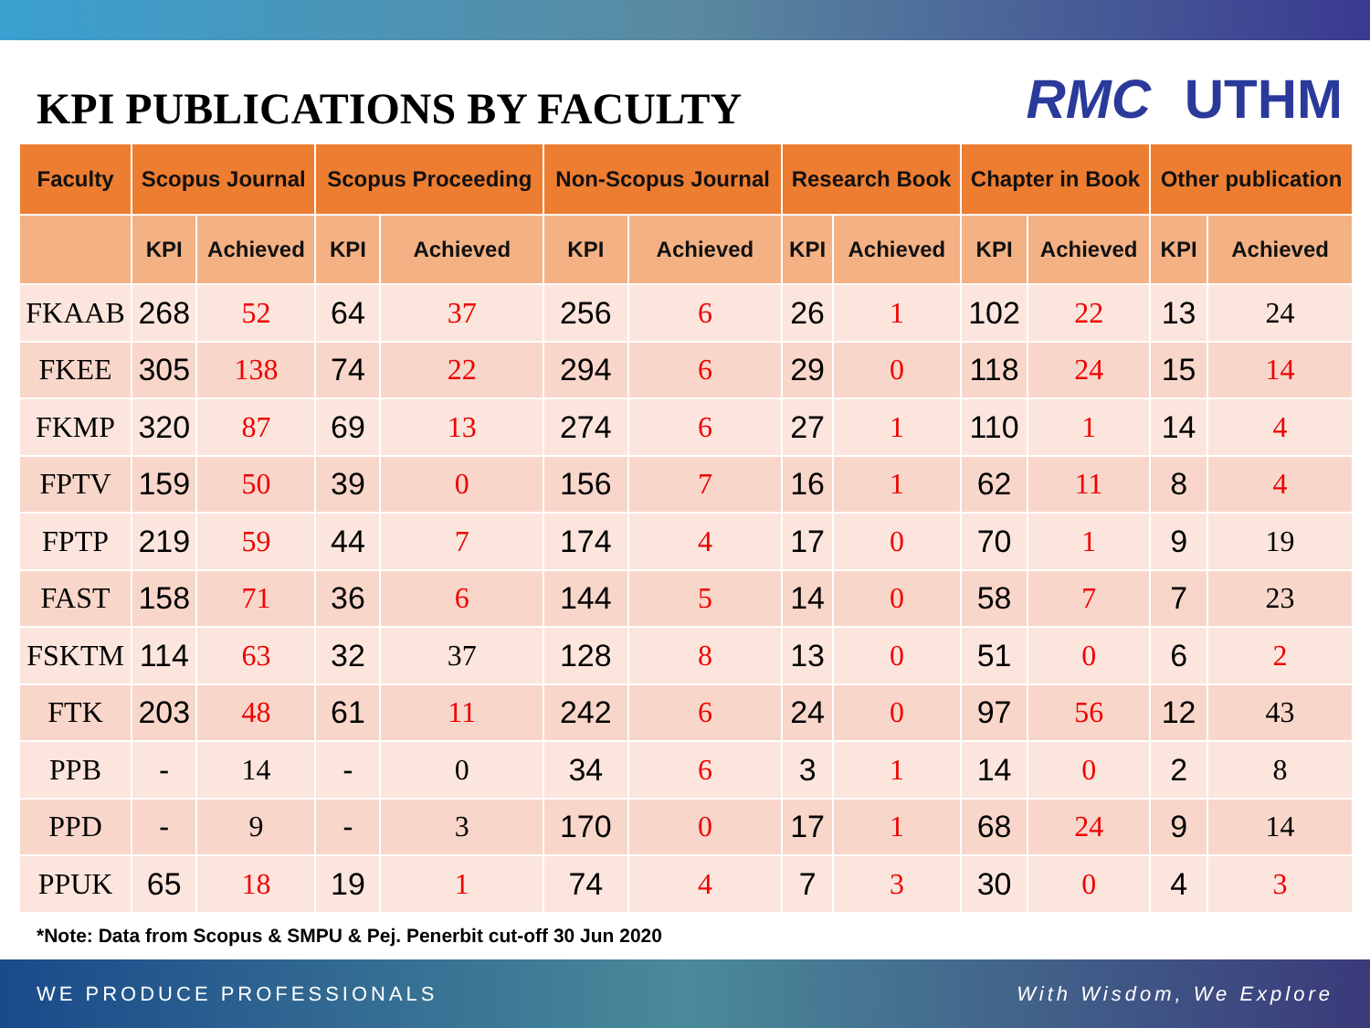KPI PUBLICATIONS BY FACULTY
RMC UTHM
| Faculty | Scopus Journal | | Scopus Proceeding | | Non-Scopus Journal | | Research Book | | Chapter in Book | | Other publication | |
| --- | --- | --- | --- | --- | --- | --- | --- | --- | --- | --- | --- | --- |
| | KPI | Achieved | KPI | Achieved | KPI | Achieved | KPI | Achieved | KPI | Achieved | KPI | Achieved |
| FKAAB | 268 | 52 | 64 | 37 | 256 | 6 | 26 | 1 | 102 | 22 | 13 | 24 |
| FKEE | 305 | 138 | 74 | 22 | 294 | 6 | 29 | 0 | 118 | 24 | 15 | 14 |
| FKMP | 320 | 87 | 69 | 13 | 274 | 6 | 27 | 1 | 110 | 1 | 14 | 4 |
| FPTV | 159 | 50 | 39 | 0 | 156 | 7 | 16 | 1 | 62 | 11 | 8 | 4 |
| FPTP | 219 | 59 | 44 | 7 | 174 | 4 | 17 | 0 | 70 | 1 | 9 | 19 |
| FAST | 158 | 71 | 36 | 6 | 144 | 5 | 14 | 0 | 58 | 7 | 7 | 23 |
| FSKTM | 114 | 63 | 32 | 37 | 128 | 8 | 13 | 0 | 51 | 0 | 6 | 2 |
| FTK | 203 | 48 | 61 | 11 | 242 | 6 | 24 | 0 | 97 | 56 | 12 | 43 |
| PPB | - | 14 | - | 0 | 34 | 6 | 3 | 1 | 14 | 0 | 2 | 8 |
| PPD | - | 9 | - | 3 | 170 | 0 | 17 | 1 | 68 | 24 | 9 | 14 |
| PPUK | 65 | 18 | 19 | 1 | 74 | 4 | 7 | 3 | 30 | 0 | 4 | 3 |
*Note: Data from Scopus & SMPU & Pej. Penerbit cut-off 30 Jun 2020
WE PRODUCE PROFESSIONALS With Wisdom, We Explore